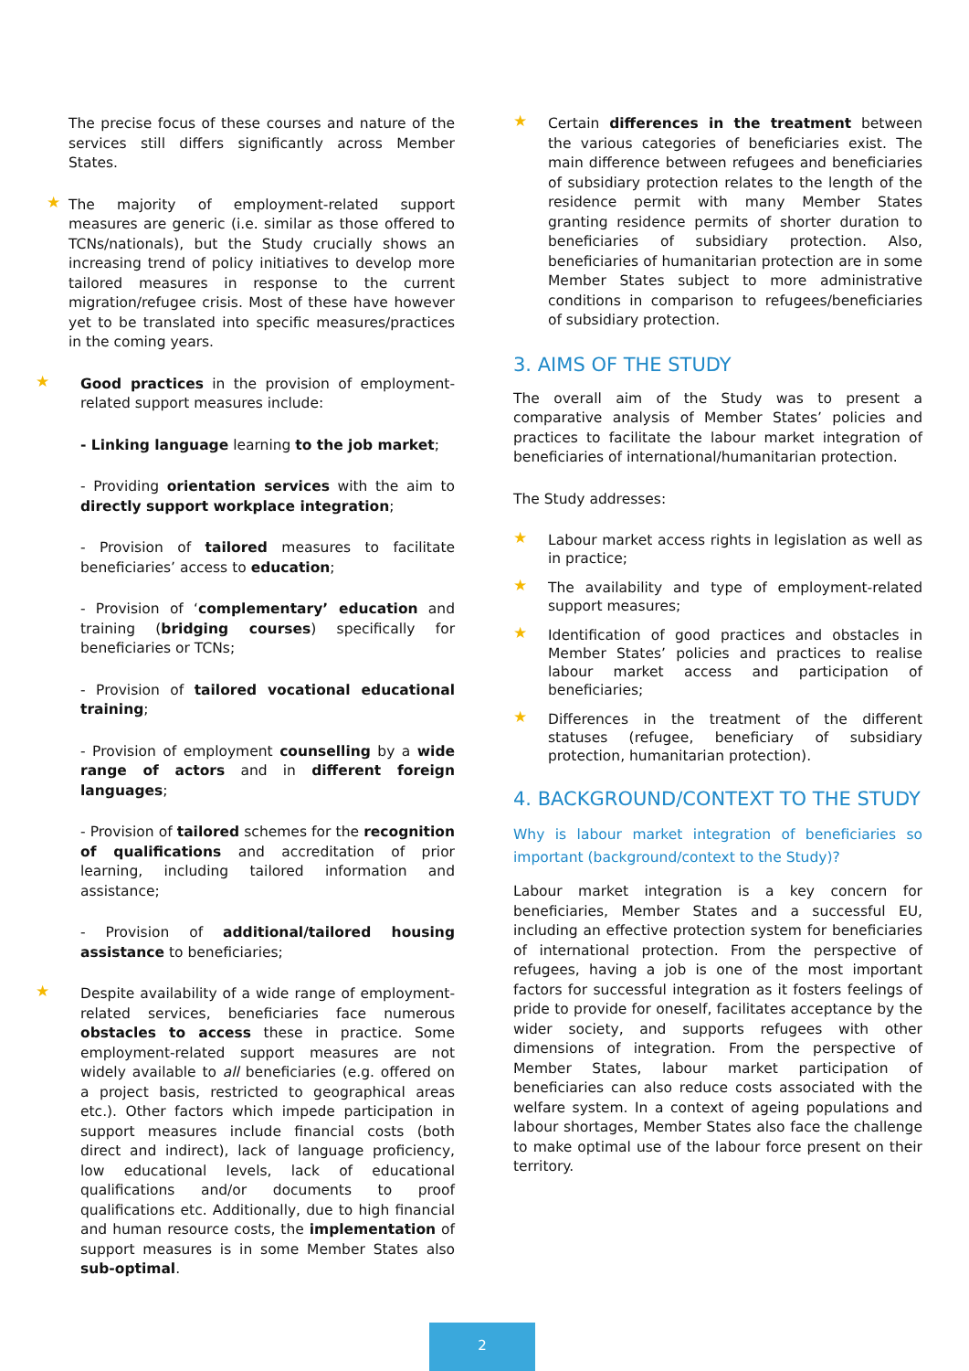The precise focus of these courses and nature of the services still differs significantly across Member States.
★ The majority of employment-related support measures are generic (i.e. similar as those offered to TCNs/nationals), but the Study crucially shows an increasing trend of policy initiatives to develop more tailored measures in response to the current migration/refugee crisis. Most of these have however yet to be translated into specific measures/practices in the coming years.
★ Good practices in the provision of employment-related support measures include:
- Linking language learning to the job market;
- Providing orientation services with the aim to directly support workplace integration;
- Provision of tailored measures to facilitate beneficiaries’ access to education;
- Provision of ‘complementary’ education and training (bridging courses) specifically for beneficiaries or TCNs;
- Provision of tailored vocational educational training;
- Provision of employment counselling by a wide range of actors and in different foreign languages;
- Provision of tailored schemes for the recognition of qualifications and accreditation of prior learning, including tailored information and assistance;
- Provision of additional/tailored housing assistance to beneficiaries;
★ Despite availability of a wide range of employment-related services, beneficiaries face numerous obstacles to access these in practice. Some employment-related support measures are not widely available to all beneficiaries (e.g. offered on a project basis, restricted to geographical areas etc.). Other factors which impede participation in support measures include financial costs (both direct and indirect), lack of language proficiency, low educational levels, lack of educational qualifications and/or documents to proof qualifications etc. Additionally, due to high financial and human resource costs, the implementation of support measures is in some Member States also sub-optimal.
★ Certain differences in the treatment between the various categories of beneficiaries exist. The main difference between refugees and beneficiaries of subsidiary protection relates to the length of the residence permit with many Member States granting residence permits of shorter duration to beneficiaries of subsidiary protection. Also, beneficiaries of humanitarian protection are in some Member States subject to more administrative conditions in comparison to refugees/beneficiaries of subsidiary protection.
3. AIMS OF THE STUDY
The overall aim of the Study was to present a comparative analysis of Member States’ policies and practices to facilitate the labour market integration of beneficiaries of international/humanitarian protection.
The Study addresses:
★ Labour market access rights in legislation as well as in practice;
★ The availability and type of employment-related support measures;
★ Identification of good practices and obstacles in Member States’ policies and practices to realise labour market access and participation of beneficiaries;
★ Differences in the treatment of the different statuses (refugee, beneficiary of subsidiary protection, humanitarian protection).
4. BACKGROUND/CONTEXT TO THE STUDY
Why is labour market integration of beneficiaries so important (background/context to the Study)?
Labour market integration is a key concern for beneficiaries, Member States and a successful EU, including an effective protection system for beneficiaries of international protection. From the perspective of refugees, having a job is one of the most important factors for successful integration as it fosters feelings of pride to provide for oneself, facilitates acceptance by the wider society, and supports refugees with other dimensions of integration. From the perspective of Member States, labour market participation of beneficiaries can also reduce costs associated with the welfare system. In a context of ageing populations and labour shortages, Member States also face the challenge to make optimal use of the labour force present on their territory.
2